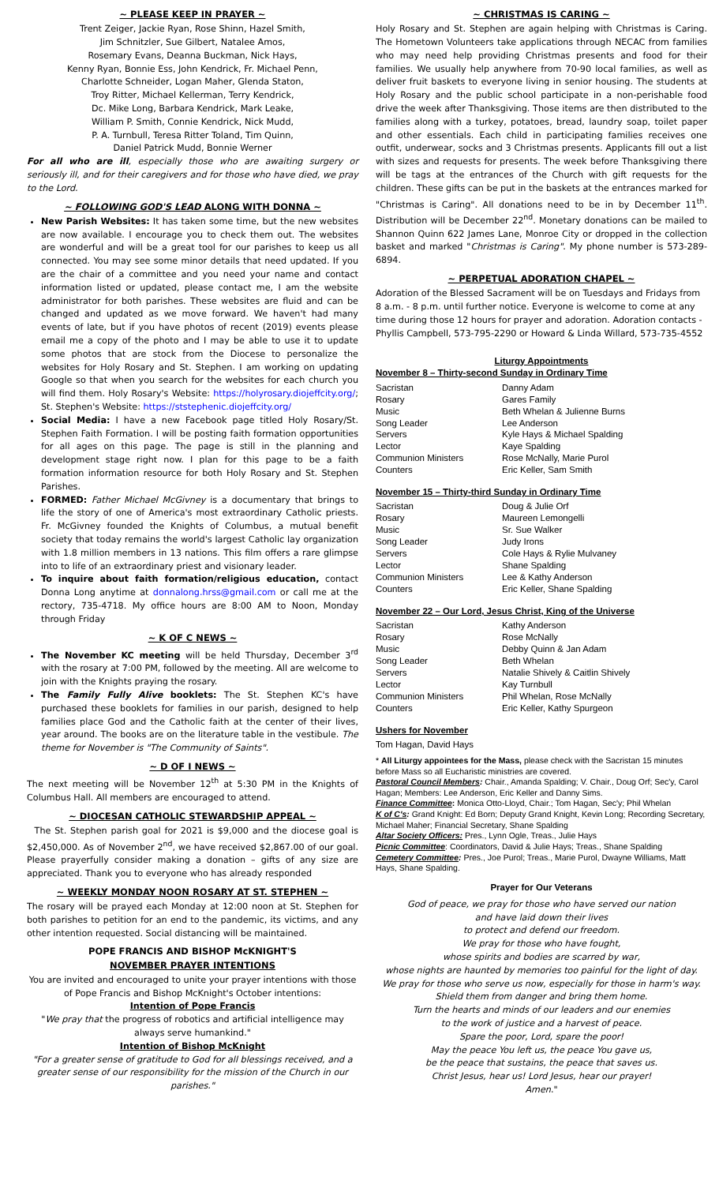~ PLEASE KEEP IN PRAYER ~
Trent Zeiger, Jackie Ryan, Rose Shinn, Hazel Smith,
Jim Schnitzler, Sue Gilbert, Natalee Amos,
Rosemary Evans, Deanna Buckman, Nick Hays,
Kenny Ryan, Bonnie Ess, John Kendrick, Fr. Michael Penn,
Charlotte Schneider, Logan Maher, Glenda Staton,
Troy Ritter, Michael Kellerman, Terry Kendrick,
Dc. Mike Long, Barbara Kendrick, Mark Leake,
William P. Smith, Connie Kendrick, Nick Mudd,
P. A. Turnbull, Teresa Ritter Toland, Tim Quinn,
Daniel Patrick Mudd, Bonnie Werner
For all who are ill, especially those who are awaiting surgery or seriously ill, and for their caregivers and for those who have died, we pray to the Lord.
~ FOLLOWING GOD'S LEAD ALONG WITH DONNA ~
New Parish Websites: It has taken some time, but the new websites are now available. I encourage you to check them out. The websites are wonderful and will be a great tool for our parishes to keep us all connected. You may see some minor details that need updated. If you are the chair of a committee and you need your name and contact information listed or updated, please contact me, I am the website administrator for both parishes. These websites are fluid and can be changed and updated as we move forward. We haven't had many events of late, but if you have photos of recent (2019) events please email me a copy of the photo and I may be able to use it to update some photos that are stock from the Diocese to personalize the websites for Holy Rosary and St. Stephen. I am working on updating Google so that when you search for the websites for each church you will find them. Holy Rosary's Website: https://holyrosary.diojeffcity.org/; St. Stephen's Website: https://ststephenic.diojeffcity.org/
Social Media: I have a new Facebook page titled Holy Rosary/St. Stephen Faith Formation. I will be posting faith formation opportunities for all ages on this page. The page is still in the planning and development stage right now. I plan for this page to be a faith formation information resource for both Holy Rosary and St. Stephen Parishes.
FORMED: Father Michael McGivney is a documentary that brings to life the story of one of America's most extraordinary Catholic priests. Fr. McGivney founded the Knights of Columbus, a mutual benefit society that today remains the world's largest Catholic lay organization with 1.8 million members in 13 nations. This film offers a rare glimpse into to life of an extraordinary priest and visionary leader.
To inquire about faith formation/religious education, contact Donna Long anytime at donnalong.hrss@gmail.com or call me at the rectory, 735-4718. My office hours are 8:00 AM to Noon, Monday through Friday
~ K OF C NEWS ~
The November KC meeting will be held Thursday, December 3<sup>rd</sup> with the rosary at 7:00 PM, followed by the meeting. All are welcome to join with the Knights praying the rosary.
The Family Fully Alive booklets: The St. Stephen KC's have purchased these booklets for families in our parish, designed to help families place God and the Catholic faith at the center of their lives, year around. The books are on the literature table in the vestibule. The theme for November is "The Community of Saints".
~ D OF I NEWS ~
The next meeting will be November 12<sup>th</sup> at 5:30 PM in the Knights of Columbus Hall. All members are encouraged to attend.
~ DIOCESAN CATHOLIC STEWARDSHIP APPEAL ~
The St. Stephen parish goal for 2021 is $9,000 and the diocese goal is $2,450,000. As of November 2<sup>nd</sup>, we have received $2,867.00 of our goal. Please prayerfully consider making a donation – gifts of any size are appreciated. Thank you to everyone who has already responded
~ WEEKLY MONDAY NOON ROSARY AT ST. STEPHEN ~
The rosary will be prayed each Monday at 12:00 noon at St. Stephen for both parishes to petition for an end to the pandemic, its victims, and any other intention requested. Social distancing will be maintained.
POPE FRANCIS AND BISHOP McKNIGHT'S
NOVEMBER PRAYER INTENTIONS
You are invited and encouraged to unite your prayer intentions with those of Pope Francis and Bishop McKnight's October intentions:
Intention of Pope Francis
"We pray that the progress of robotics and artificial intelligence may always serve humankind."
Intention of Bishop McKnight
"For a greater sense of gratitude to God for all blessings received, and a greater sense of our responsibility for the mission of the Church in our parishes."
~ CHRISTMAS IS CARING ~
Holy Rosary and St. Stephen are again helping with Christmas is Caring. The Hometown Volunteers take applications through NECAC from families who may need help providing Christmas presents and food for their families. We usually help anywhere from 70-90 local families, as well as deliver fruit baskets to everyone living in senior housing. The students at Holy Rosary and the public school participate in a non-perishable food drive the week after Thanksgiving. Those items are then distributed to the families along with a turkey, potatoes, bread, laundry soap, toilet paper and other essentials. Each child in participating families receives one outfit, underwear, socks and 3 Christmas presents. Applicants fill out a list with sizes and requests for presents. The week before Thanksgiving there will be tags at the entrances of the Church with gift requests for the children. These gifts can be put in the baskets at the entrances marked for "Christmas is Caring". All donations need to be in by December 11<sup>th</sup>. Distribution will be December 22<sup>nd</sup>. Monetary donations can be mailed to Shannon Quinn 622 James Lane, Monroe City or dropped in the collection basket and marked "Christmas is Caring". My phone number is 573-289-6894.
~ PERPETUAL ADORATION CHAPEL ~
Adoration of the Blessed Sacrament will be on Tuesdays and Fridays from 8 a.m. - 8 p.m. until further notice. Everyone is welcome to come at any time during those 12 hours for prayer and adoration. Adoration contacts - Phyllis Campbell, 573-795-2290 or Howard & Linda Willard, 573-735-4552
Liturgy Appointments
November 8 – Thirty-second Sunday in Ordinary Time
| Sacristan | Danny Adam |
| Rosary | Gares Family |
| Music | Beth Whelan & Julienne Burns |
| Song Leader | Lee Anderson |
| Servers | Kyle Hays & Michael Spalding |
| Lector | Kaye Spalding |
| Communion Ministers | Rose McNally, Marie Purol |
| Counters | Eric Keller, Sam Smith |
November 15 – Thirty-third Sunday in Ordinary Time
| Sacristan | Doug & Julie Orf |
| Rosary | Maureen Lemongelli |
| Music | Sr. Sue Walker |
| Song Leader | Judy Irons |
| Servers | Cole Hays & Rylie Mulvaney |
| Lector | Shane Spalding |
| Communion Ministers | Lee & Kathy Anderson |
| Counters | Eric Keller, Shane Spalding |
November 22 – Our Lord, Jesus Christ, King of the Universe
| Sacristan | Kathy Anderson |
| Rosary | Rose McNally |
| Music | Debby Quinn & Jan Adam |
| Song Leader | Beth Whelan |
| Servers | Natalie Shively & Caitlin Shively |
| Lector | Kay Turnbull |
| Communion Ministers | Phil Whelan, Rose McNally |
| Counters | Eric Keller, Kathy Spurgeon |
Ushers for November
Tom Hagan, David Hays
* All Liturgy appointees for the Mass, please check with the Sacristan 15 minutes before Mass so all Eucharistic ministries are covered.
Pastoral Council Members: Chair., Amanda Spalding; V. Chair., Doug Orf; Sec'y, Carol Hagan; Members: Lee Anderson, Eric Keller and Danny Sims.
Finance Committee: Monica Otto-Lloyd, Chair.; Tom Hagan, Sec'y; Phil Whelan
K of C's: Grand Knight: Ed Born; Deputy Grand Knight, Kevin Long; Recording Secretary, Michael Maher; Financial Secretary, Shane Spalding
Altar Society Officers: Pres., Lynn Ogle, Treas., Julie Hays
Picnic Committee: Coordinators, David & Julie Hays; Treas., Shane Spalding
Cemetery Committee: Pres., Joe Purol; Treas., Marie Purol, Dwayne Williams, Matt Hays, Shane Spalding.
Prayer for Our Veterans
God of peace, we pray for those who have served our nation
and have laid down their lives
to protect and defend our freedom.
We pray for those who have fought,
whose spirits and bodies are scarred by war,
whose nights are haunted by memories too painful for the light of day.
We pray for those who serve us now, especially for those in harm's way.
Shield them from danger and bring them home.
Turn the hearts and minds of our leaders and our enemies
to the work of justice and a harvest of peace.
Spare the poor, Lord, spare the poor!
May the peace You left us, the peace You gave us,
be the peace that sustains, the peace that saves us.
Christ Jesus, hear us! Lord Jesus, hear our prayer!
Amen."